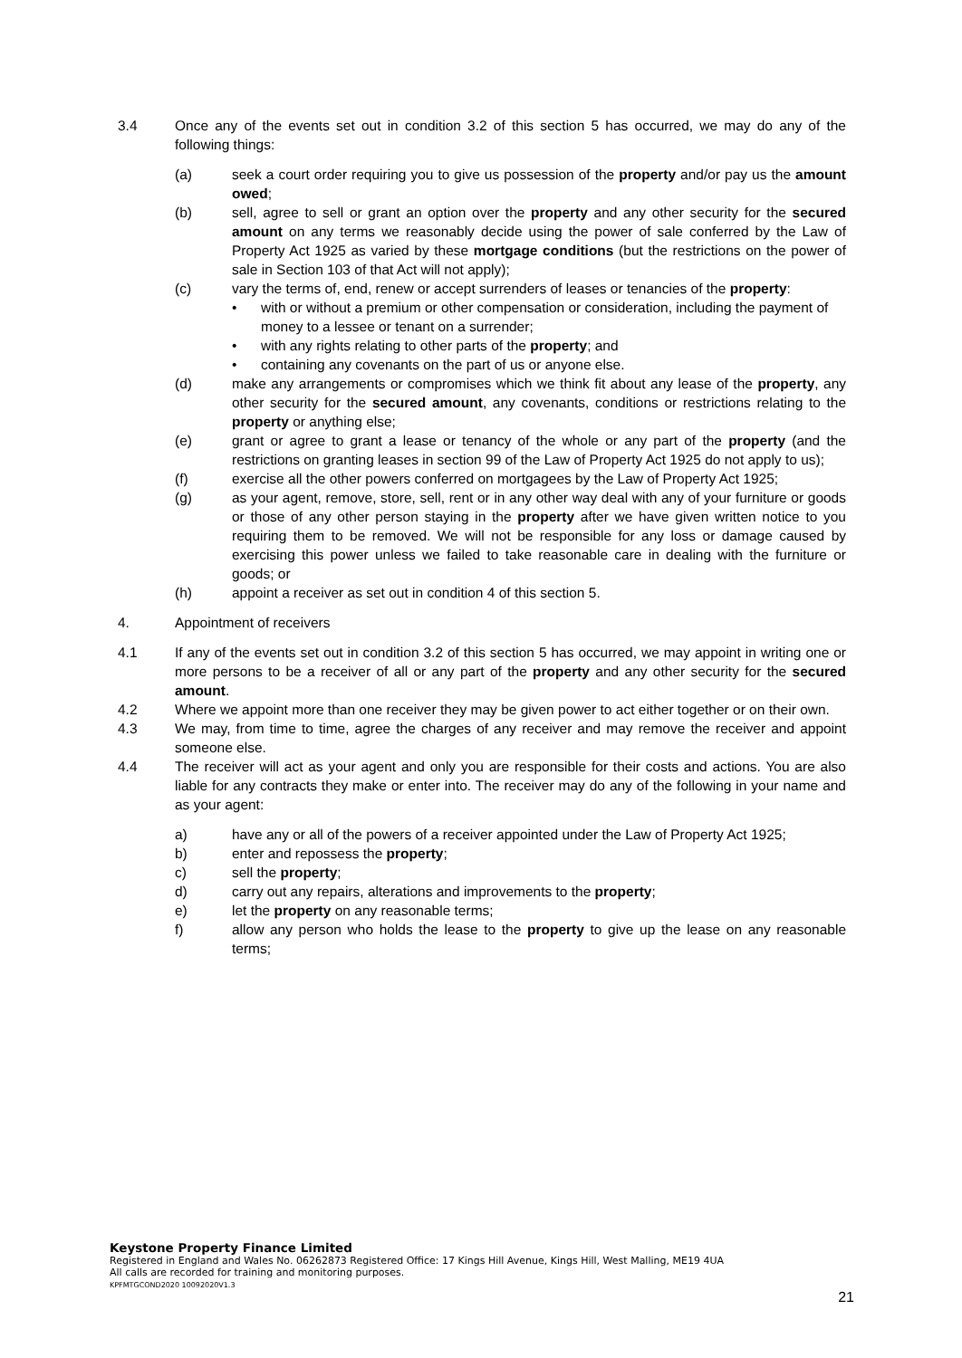3.4 Once any of the events set out in condition 3.2 of this section 5 has occurred, we may do any of the following things:
(a) seek a court order requiring you to give us possession of the property and/or pay us the amount owed;
(b) sell, agree to sell or grant an option over the property and any other security for the secured amount on any terms we reasonably decide using the power of sale conferred by the Law of Property Act 1925 as varied by these mortgage conditions (but the restrictions on the power of sale in Section 103 of that Act will not apply);
(c) vary the terms of, end, renew or accept surrenders of leases or tenancies of the property:
• with or without a premium or other compensation or consideration, including the payment of money to a lessee or tenant on a surrender;
• with any rights relating to other parts of the property; and
• containing any covenants on the part of us or anyone else.
(d) make any arrangements or compromises which we think fit about any lease of the property, any other security for the secured amount, any covenants, conditions or restrictions relating to the property or anything else;
(e) grant or agree to grant a lease or tenancy of the whole or any part of the property (and the restrictions on granting leases in section 99 of the Law of Property Act 1925 do not apply to us);
(f) exercise all the other powers conferred on mortgagees by the Law of Property Act 1925;
(g) as your agent, remove, store, sell, rent or in any other way deal with any of your furniture or goods or those of any other person staying in the property after we have given written notice to you requiring them to be removed. We will not be responsible for any loss or damage caused by exercising this power unless we failed to take reasonable care in dealing with the furniture or goods; or
(h) appoint a receiver as set out in condition 4 of this section 5.
4. Appointment of receivers
4.1 If any of the events set out in condition 3.2 of this section 5 has occurred, we may appoint in writing one or more persons to be a receiver of all or any part of the property and any other security for the secured amount.
4.2 Where we appoint more than one receiver they may be given power to act either together or on their own.
4.3 We may, from time to time, agree the charges of any receiver and may remove the receiver and appoint someone else.
4.4 The receiver will act as your agent and only you are responsible for their costs and actions. You are also liable for any contracts they make or enter into. The receiver may do any of the following in your name and as your agent:
a) have any or all of the powers of a receiver appointed under the Law of Property Act 1925;
b) enter and repossess the property;
c) sell the property;
d) carry out any repairs, alterations and improvements to the property;
e) let the property on any reasonable terms;
f) allow any person who holds the lease to the property to give up the lease on any reasonable terms;
Keystone Property Finance Limited
Registered in England and Wales No. 06262873 Registered Office: 17 Kings Hill Avenue, Kings Hill, West Malling, ME19 4UA
All calls are recorded for training and monitoring purposes.
KPFMTGCOND2020 10092020V1.3
21